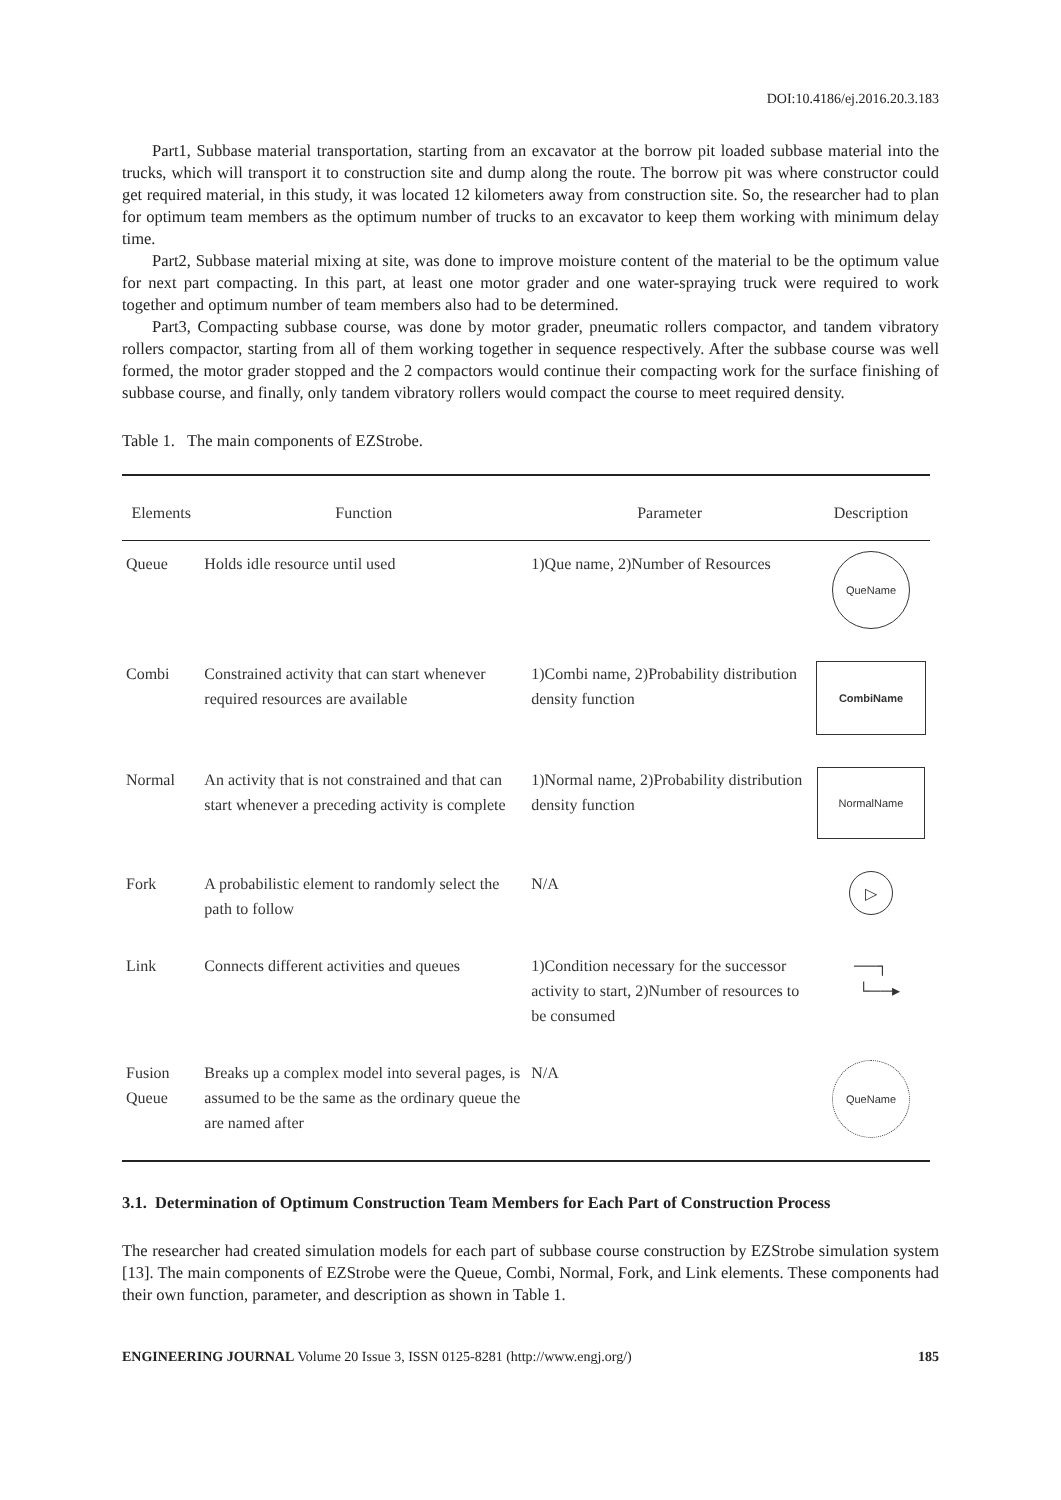DOI:10.4186/ej.2016.20.3.183
Part1, Subbase material transportation, starting from an excavator at the borrow pit loaded subbase material into the trucks, which will transport it to construction site and dump along the route. The borrow pit was where constructor could get required material, in this study, it was located 12 kilometers away from construction site. So, the researcher had to plan for optimum team members as the optimum number of trucks to an excavator to keep them working with minimum delay time.
Part2, Subbase material mixing at site, was done to improve moisture content of the material to be the optimum value for next part compacting. In this part, at least one motor grader and one water-spraying truck were required to work together and optimum number of team members also had to be determined.
Part3, Compacting subbase course, was done by motor grader, pneumatic rollers compactor, and tandem vibratory rollers compactor, starting from all of them working together in sequence respectively. After the subbase course was well formed, the motor grader stopped and the 2 compactors would continue their compacting work for the surface finishing of subbase course, and finally, only tandem vibratory rollers would compact the course to meet required density.
Table 1. The main components of EZStrobe.
| Elements | Function | Parameter | Description |
| --- | --- | --- | --- |
| Queue | Holds idle resource until used | 1)Que name, 2)Number of Resources | QueName |
| Combi | Constrained activity that can start whenever required resources are available | 1)Combi name, 2)Probability distribution density function | CombiName |
| Normal | An activity that is not constrained and that can start whenever a preceding activity is complete | 1)Normal name, 2)Probability distribution density function | NormalName |
| Fork | A probabilistic element to randomly select the path to follow | N/A | ▷ |
| Link | Connects different activities and queues | 1)Condition necessary for the successor activity to start, 2)Number of resources to be consumed | ──┐ └──▸ |
| Fusion Queue | Breaks up a complex model into several pages, is assumed to be the same as the ordinary queue the are named after | N/A | QueName |
3.1. Determination of Optimum Construction Team Members for Each Part of Construction Process
The researcher had created simulation models for each part of subbase course construction by EZStrobe simulation system [13]. The main components of EZStrobe were the Queue, Combi, Normal, Fork, and Link elements. These components had their own function, parameter, and description as shown in Table 1.
ENGINEERING JOURNAL Volume 20 Issue 3, ISSN 0125-8281 (http://www.engj.org/) 185